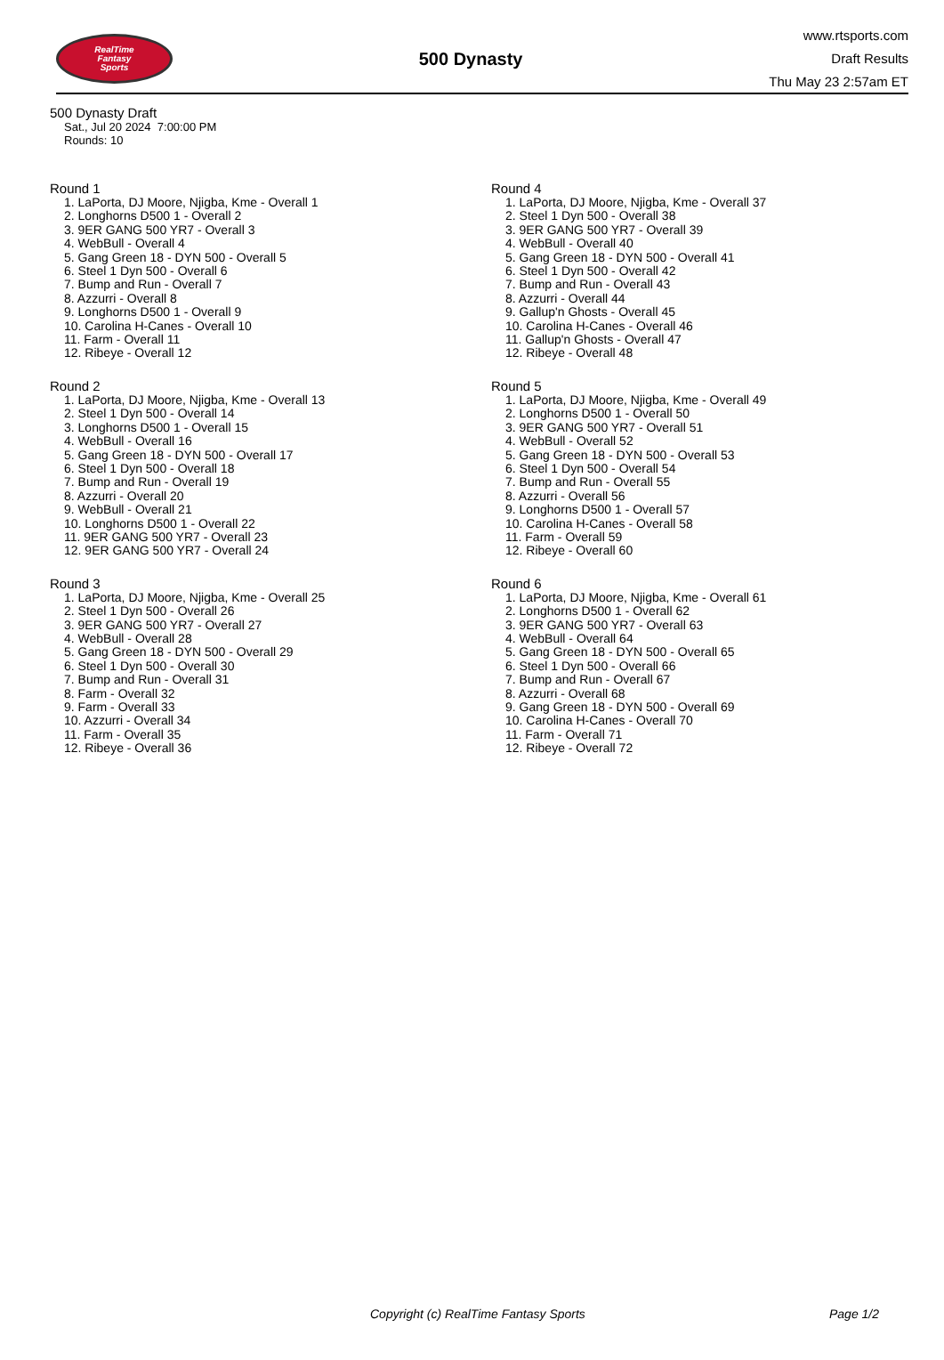RealTime
Fantasy
Sports
500 Dynasty
www.rtsports.com
Draft Results
Thu May 23 2:57am ET
500 Dynasty Draft
Sat., Jul 20 2024 7:00:00 PM
Rounds: 10
Round 1
1. LaPorta, DJ Moore, Njigba, Kme - Overall 1
2. Longhorns D500 1 - Overall 2
3. 9ER GANG 500 YR7 - Overall 3
4. WebBull - Overall 4
5. Gang Green 18 - DYN 500 - Overall 5
6. Steel 1 Dyn 500 - Overall 6
7. Bump and Run - Overall 7
8. Azzurri - Overall 8
9. Longhorns D500 1 - Overall 9
10. Carolina H-Canes - Overall 10
11. Farm - Overall 11
12. Ribeye - Overall 12
Round 2
1. LaPorta, DJ Moore, Njigba, Kme - Overall 13
2. Steel 1 Dyn 500 - Overall 14
3. Longhorns D500 1 - Overall 15
4. WebBull - Overall 16
5. Gang Green 18 - DYN 500 - Overall 17
6. Steel 1 Dyn 500 - Overall 18
7. Bump and Run - Overall 19
8. Azzurri - Overall 20
9. WebBull - Overall 21
10. Longhorns D500 1 - Overall 22
11. 9ER GANG 500 YR7 - Overall 23
12. 9ER GANG 500 YR7 - Overall 24
Round 3
1. LaPorta, DJ Moore, Njigba, Kme - Overall 25
2. Steel 1 Dyn 500 - Overall 26
3. 9ER GANG 500 YR7 - Overall 27
4. WebBull - Overall 28
5. Gang Green 18 - DYN 500 - Overall 29
6. Steel 1 Dyn 500 - Overall 30
7. Bump and Run - Overall 31
8. Farm - Overall 32
9. Farm - Overall 33
10. Azzurri - Overall 34
11. Farm - Overall 35
12. Ribeye - Overall 36
Round 4
1. LaPorta, DJ Moore, Njigba, Kme - Overall 37
2. Steel 1 Dyn 500 - Overall 38
3. 9ER GANG 500 YR7 - Overall 39
4. WebBull - Overall 40
5. Gang Green 18 - DYN 500 - Overall 41
6. Steel 1 Dyn 500 - Overall 42
7. Bump and Run - Overall 43
8. Azzurri - Overall 44
9. Gallup'n Ghosts - Overall 45
10. Carolina H-Canes - Overall 46
11. Gallup'n Ghosts - Overall 47
12. Ribeye - Overall 48
Round 5
1. LaPorta, DJ Moore, Njigba, Kme - Overall 49
2. Longhorns D500 1 - Overall 50
3. 9ER GANG 500 YR7 - Overall 51
4. WebBull - Overall 52
5. Gang Green 18 - DYN 500 - Overall 53
6. Steel 1 Dyn 500 - Overall 54
7. Bump and Run - Overall 55
8. Azzurri - Overall 56
9. Longhorns D500 1 - Overall 57
10. Carolina H-Canes - Overall 58
11. Farm - Overall 59
12. Ribeye - Overall 60
Round 6
1. LaPorta, DJ Moore, Njigba, Kme - Overall 61
2. Longhorns D500 1 - Overall 62
3. 9ER GANG 500 YR7 - Overall 63
4. WebBull - Overall 64
5. Gang Green 18 - DYN 500 - Overall 65
6. Steel 1 Dyn 500 - Overall 66
7. Bump and Run - Overall 67
8. Azzurri - Overall 68
9. Gang Green 18 - DYN 500 - Overall 69
10. Carolina H-Canes - Overall 70
11. Farm - Overall 71
12. Ribeye - Overall 72
Copyright (c) RealTime Fantasy Sports Page 1/2